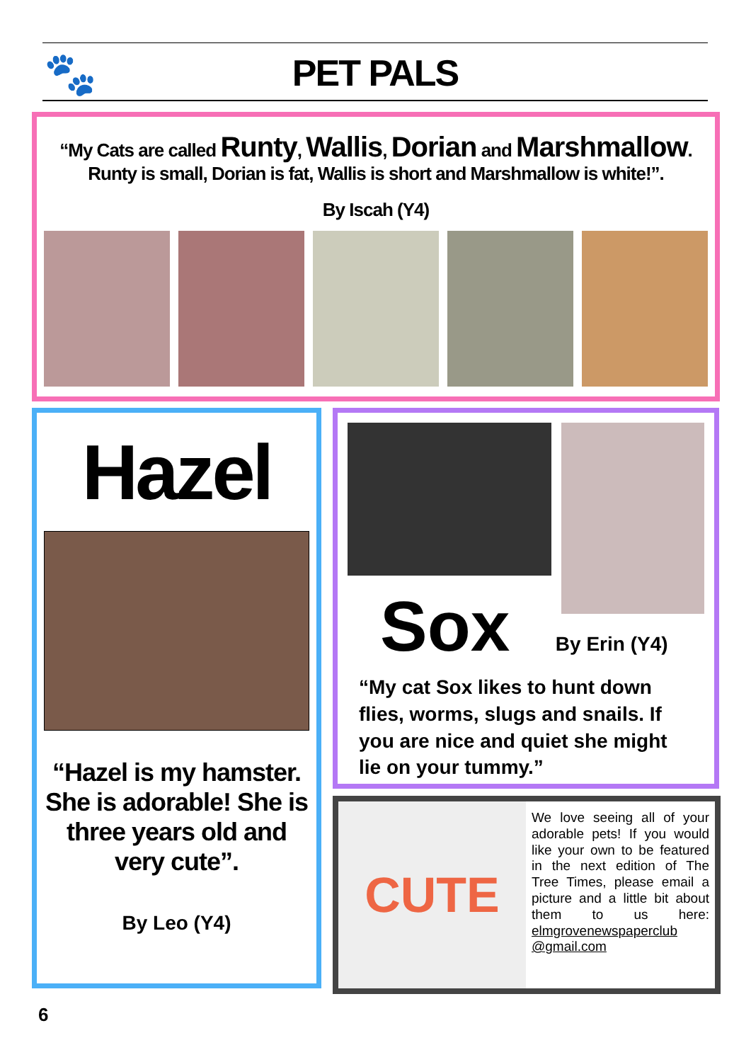🐾
PET PALS
“My Cats are called Runty, Wallis, Dorian and Marshmallow.
Runty is small, Dorian is fat, Wallis is short and Marshmallow is white!”.
By Iscah (Y4)
Hazel
“Hazel is my hamster. She is adorable! She is three years old and very cute”.
By Leo (Y4)
Sox By Erin (Y4)
“My cat Sox likes to hunt down flies, worms, slugs and snails. If you are nice and quiet she might lie on your tummy.”
CUTE
We love seeing all of your adorable pets! If you would like your own to be featured in the next edition of The Tree Times, please email a picture and a little bit about them to us here: elmgrovenewspaperclub @gmail.com
6